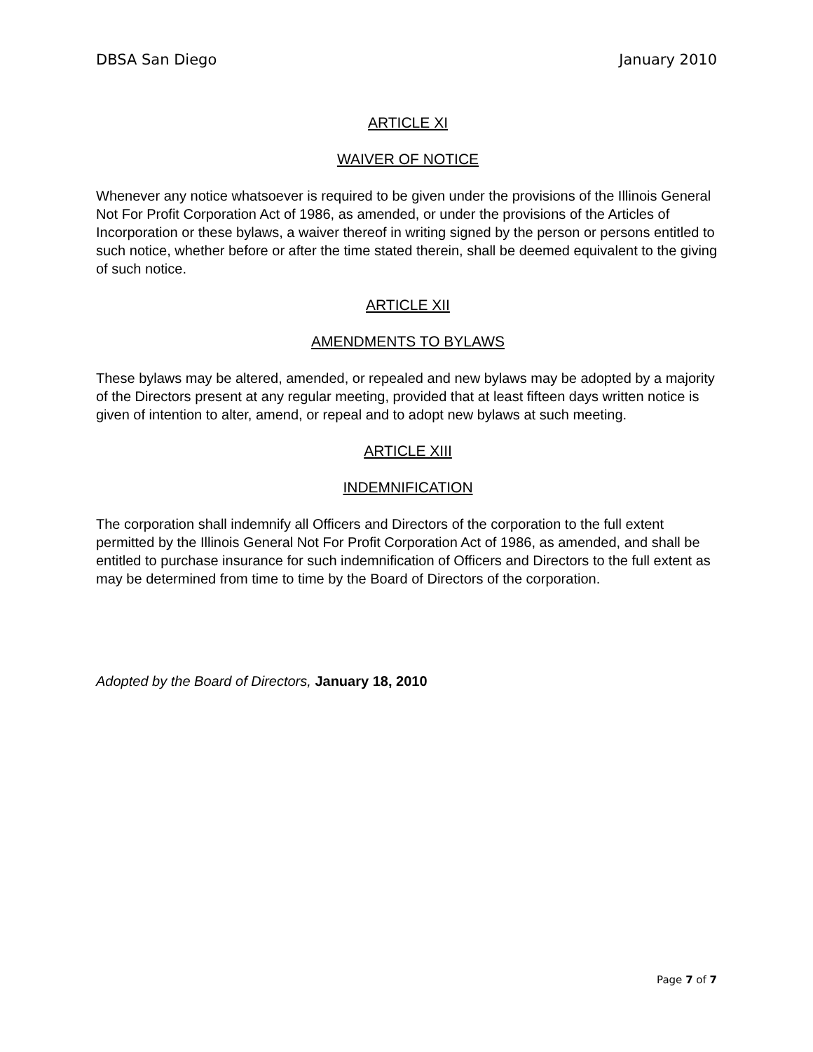DBSA San Diego January 2010
ARTICLE XI
WAIVER OF NOTICE
Whenever any notice whatsoever is required to be given under the provisions of the Illinois General Not For Profit Corporation Act of 1986, as amended, or under the provisions of the Articles of Incorporation or these bylaws, a waiver thereof in writing signed by the person or persons entitled to such notice, whether before or after the time stated therein, shall be deemed equivalent to the giving of such notice.
ARTICLE XII
AMENDMENTS TO BYLAWS
These bylaws may be altered, amended, or repealed and new bylaws may be adopted by a majority of the Directors present at any regular meeting, provided that at least fifteen days written notice is given of intention to alter, amend, or repeal and to adopt new bylaws at such meeting.
ARTICLE XIII
INDEMNIFICATION
The corporation shall indemnify all Officers and Directors of the corporation to the full extent permitted by the Illinois General Not For Profit Corporation Act of 1986, as amended, and shall be entitled to purchase insurance for such indemnification of Officers and Directors to the full extent as may be determined from time to time by the Board of Directors of the corporation.
Adopted by the Board of Directors, January 18, 2010
Page 7 of 7